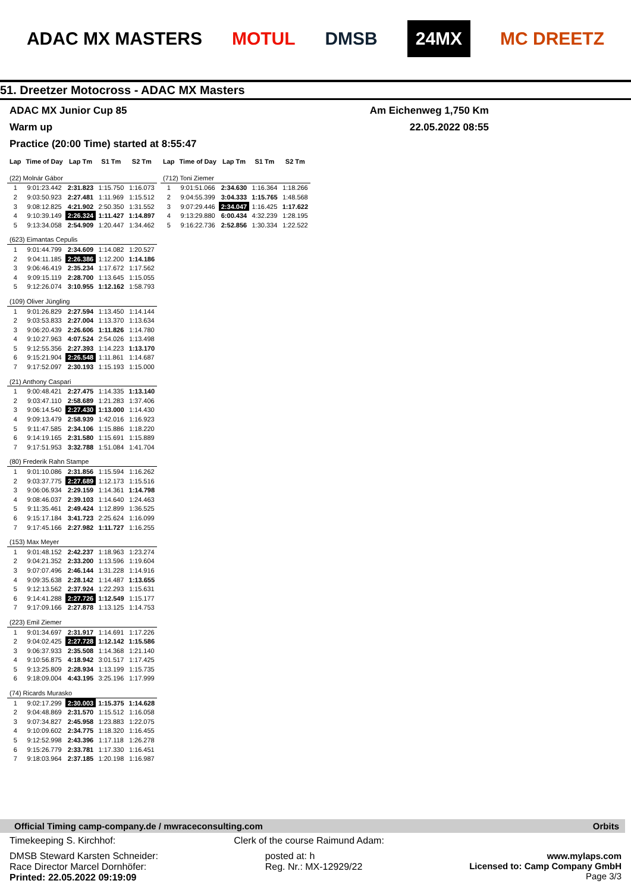ADAC MX MASTERS MOTUL DMSB 24MX MC DREETZ
51. Dreetzer Motocross - ADAC MX Masters
ADAC MX Junior Cup 85 Am Eichenweg 1,750 Km
Warm up 22.05.2022 08:55
Practice (20:00 Time) started at 8:55:47
| Lap | Time of Day | Lap Tm | S1 Tm | S2 Tm |
| --- | --- | --- | --- | --- |
| (22) Molnár Gábor | | | | |
| 1 | 9:01:23.442 | 2:31.823 | 1:15.750 | 1:16.073 |
| 2 | 9:03:50.923 | 2:27.481 | 1:11.969 | 1:15.512 |
| 3 | 9:08:12.825 | 4:21.902 | 2:50.350 | 1:31.552 |
| 4 | 9:10:39.149 | 2:26.324 | 1:11.427 | 1:14.897 |
| 5 | 9:13:34.058 | 2:54.909 | 1:20.447 | 1:34.462 |
| (623) Eimantas Cepulis | | | | |
| 1 | 9:01:44.799 | 2:34.609 | 1:14.082 | 1:20.527 |
| 2 | 9:04:11.185 | 2:26.386 | 1:12.200 | 1:14.186 |
| 3 | 9:06:46.419 | 2:35.234 | 1:17.672 | 1:17.562 |
| 4 | 9:09:15.119 | 2:28.700 | 1:13.645 | 1:15.055 |
| 5 | 9:12:26.074 | 3:10.955 | 1:12.162 | 1:58.793 |
| (109) Oliver Jüngling | | | | |
| 1 | 9:01:26.829 | 2:27.594 | 1:13.450 | 1:14.144 |
| 2 | 9:03:53.833 | 2:27.004 | 1:13.370 | 1:13.634 |
| 3 | 9:06:20.439 | 2:26.606 | 1:11.826 | 1:14.780 |
| 4 | 9:10:27.963 | 4:07.524 | 2:54.026 | 1:13.498 |
| 5 | 9:12:55.356 | 2:27.393 | 1:14.223 | 1:13.170 |
| 6 | 9:15:21.904 | 2:26.548 | 1:11.861 | 1:14.687 |
| 7 | 9:17:52.097 | 2:30.193 | 1:15.193 | 1:15.000 |
| (21) Anthony Caspari | | | | |
| 1 | 9:00:48.421 | 2:27.475 | 1:14.335 | 1:13.140 |
| 2 | 9:03:47.110 | 2:58.689 | 1:21.283 | 1:37.406 |
| 3 | 9:06:14.540 | 2:27.430 | 1:13.000 | 1:14.430 |
| 4 | 9:09:13.479 | 2:58.939 | 1:42.016 | 1:16.923 |
| 5 | 9:11:47.585 | 2:34.106 | 1:15.886 | 1:18.220 |
| 6 | 9:14:19.165 | 2:31.580 | 1:15.691 | 1:15.889 |
| 7 | 9:17:51.953 | 3:32.788 | 1:51.084 | 1:41.704 |
| (80) Frederik Rahn Stampe | | | | |
| 1 | 9:01:10.086 | 2:31.856 | 1:15.594 | 1:16.262 |
| 2 | 9:03:37.775 | 2:27.689 | 1:12.173 | 1:15.516 |
| 3 | 9:06:06.934 | 2:29.159 | 1:14.361 | 1:14.798 |
| 4 | 9:08:46.037 | 2:39.103 | 1:14.640 | 1:24.463 |
| 5 | 9:11:35.461 | 2:49.424 | 1:12.899 | 1:36.525 |
| 6 | 9:15:17.184 | 3:41.723 | 2:25.624 | 1:16.099 |
| 7 | 9:17:45.166 | 2:27.982 | 1:11.727 | 1:16.255 |
| (153) Max Meyer | | | | |
| 1 | 9:01:48.152 | 2:42.237 | 1:18.963 | 1:23.274 |
| 2 | 9:04:21.352 | 2:33.200 | 1:13.596 | 1:19.604 |
| 3 | 9:07:07.496 | 2:46.144 | 1:31.228 | 1:14.916 |
| 4 | 9:09:35.638 | 2:28.142 | 1:14.487 | 1:13.655 |
| 5 | 9:12:13.562 | 2:37.924 | 1:22.293 | 1:15.631 |
| 6 | 9:14:41.288 | 2:27.726 | 1:12.549 | 1:15.177 |
| 7 | 9:17:09.166 | 2:27.878 | 1:13.125 | 1:14.753 |
| (223) Emil Ziemer | | | | |
| 1 | 9:01:34.697 | 2:31.917 | 1:14.691 | 1:17.226 |
| 2 | 9:04:02.425 | 2:27.728 | 1:12.142 | 1:15.586 |
| 3 | 9:06:37.933 | 2:35.508 | 1:14.368 | 1:21.140 |
| 4 | 9:10:56.875 | 4:18.942 | 3:01.517 | 1:17.425 |
| 5 | 9:13:25.809 | 2:28.934 | 1:13.199 | 1:15.735 |
| 6 | 9:18:09.004 | 4:43.195 | 3:25.196 | 1:17.999 |
| (74) Ricards Murasko | | | | |
| 1 | 9:02:17.299 | 2:30.003 | 1:15.375 | 1:14.628 |
| 2 | 9:04:48.869 | 2:31.570 | 1:15.512 | 1:16.058 |
| 3 | 9:07:34.827 | 2:45.958 | 1:23.883 | 1:22.075 |
| 4 | 9:10:09.602 | 2:34.775 | 1:18.320 | 1:16.455 |
| 5 | 9:12:52.998 | 2:43.396 | 1:17.118 | 1:26.278 |
| 6 | 9:15:26.779 | 2:33.781 | 1:17.330 | 1:16.451 |
| 7 | 9:18:03.964 | 2:37.185 | 1:20.198 | 1:16.987 |
| Lap | Time of Day | Lap Tm | S1 Tm | S2 Tm |
| --- | --- | --- | --- | --- |
| (712) Toni Ziemer | | | | |
| 1 | 9:01:51.066 | 2:34.630 | 1:16.364 | 1:18.266 |
| 2 | 9:04:55.399 | 3:04.333 | 1:15.765 | 1:48.568 |
| 3 | 9:07:29.446 | 2:34.047 | 1:16.425 | 1:17.622 |
| 4 | 9:13:29.880 | 6:00.434 | 4:32.239 | 1:28.195 |
| 5 | 9:16:22.736 | 2:52.856 | 1:30.334 | 1:22.522 |
Official Timing camp-company.de / mwraceconsulting.com Orbits
Timekeeping S. Kirchhof: Clerk of the course Raimund Adam:
DMSB Steward Karsten Schneider:
Race Director Marcel Dornhöfer:
Printed: 22.05.2022 09:19:09 posted at: h
Reg. Nr.: MX-12929/22 www.mylaps.com
Licensed to: Camp Company GmbH
Page 3/3